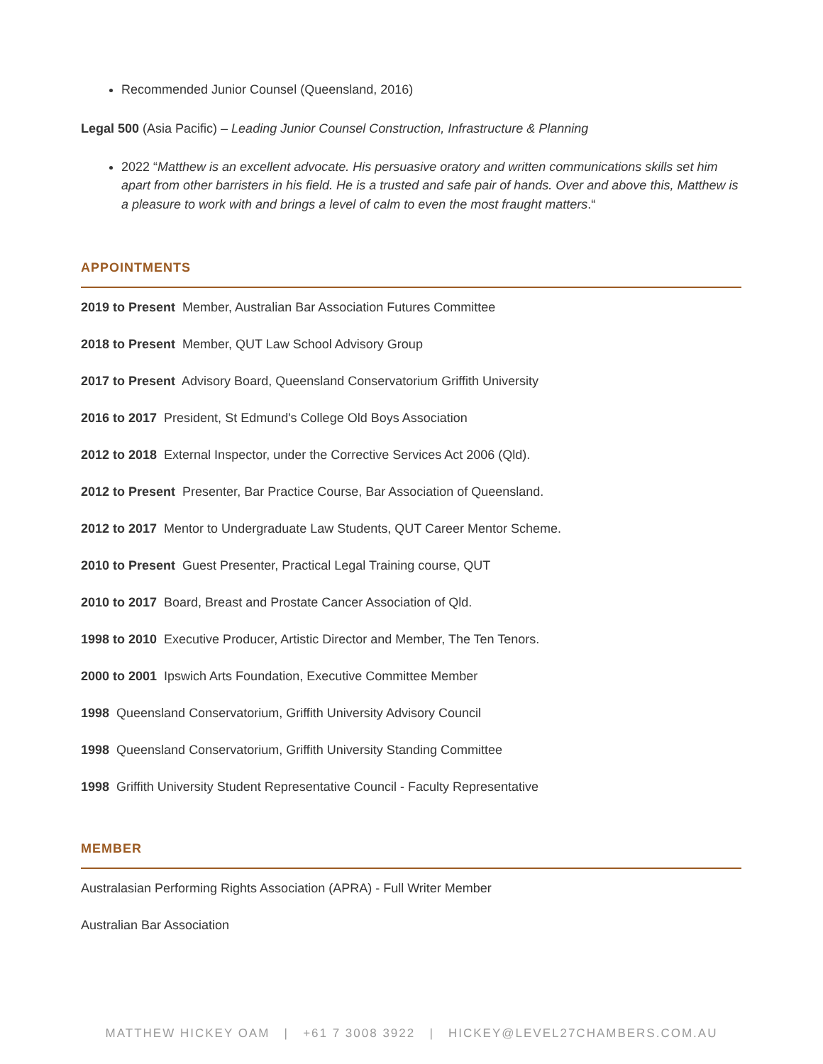Recommended Junior Counsel (Queensland, 2016)
Legal 500 (Asia Pacific) – Leading Junior Counsel Construction, Infrastructure & Planning
2022 “Matthew is an excellent advocate. His persuasive oratory and written communications skills set him apart from other barristers in his field. He is a trusted and safe pair of hands. Over and above this, Matthew is a pleasure to work with and brings a level of calm to even the most fraught matters.“
APPOINTMENTS
2019 to Present Member, Australian Bar Association Futures Committee
2018 to Present Member, QUT Law School Advisory Group
2017 to Present Advisory Board, Queensland Conservatorium Griffith University
2016 to 2017 President, St Edmund's College Old Boys Association
2012 to 2018 External Inspector, under the Corrective Services Act 2006 (Qld).
2012 to Present Presenter, Bar Practice Course, Bar Association of Queensland.
2012 to 2017 Mentor to Undergraduate Law Students, QUT Career Mentor Scheme.
2010 to Present Guest Presenter, Practical Legal Training course, QUT
2010 to 2017 Board, Breast and Prostate Cancer Association of Qld.
1998 to 2010 Executive Producer, Artistic Director and Member, The Ten Tenors.
2000 to 2001 Ipswich Arts Foundation, Executive Committee Member
1998 Queensland Conservatorium, Griffith University Advisory Council
1998 Queensland Conservatorium, Griffith University Standing Committee
1998 Griffith University Student Representative Council - Faculty Representative
MEMBER
Australasian Performing Rights Association (APRA) - Full Writer Member
Australian Bar Association
MATTHEW HICKEY OAM | +61 7 3008 3922 | HICKEY@LEVEL27CHAMBERS.COM.AU